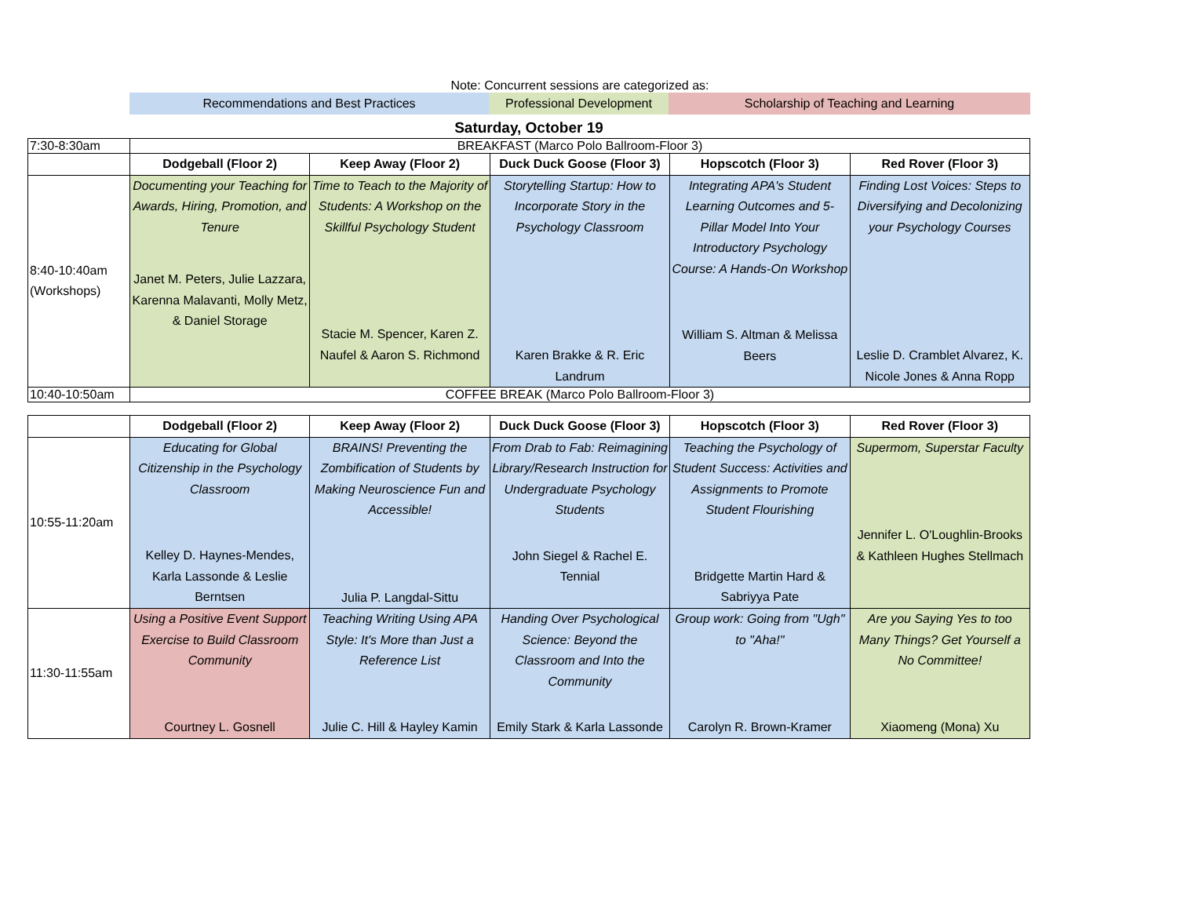Note: Concurrent sessions are categorized as:
Recommendations and Best Practices Professional Development
Scholarship of Teaching and Learning
Saturday, October 19
| 7:30-8:30am | BREAKFAST (Marco Polo Ballroom-Floor 3) | | | | |
| | Dodgeball (Floor 2) | Keep Away (Floor 2) | Duck Duck Goose (Floor 3) | Hopscotch (Floor 3) | Red Rover (Floor 3) |
| 8:40-10:40am (Workshops) | Documenting your Teaching for Awards, Hiring, Promotion, and Tenure Janet M. Peters, Julie Lazzara, Karenna Malavanti, Molly Metz, & Daniel Storage | Time to Teach to the Majority of Students: A Workshop on the Skillful Psychology Student Stacie M. Spencer, Karen Z. Naufel & Aaron S. Richmond | Storytelling Startup: How to Incorporate Story in the Psychology Classroom Karen Brakke & R. Eric Landrum | Integrating APA's Student Learning Outcomes and 5-Pillar Model Into Your Introductory Psychology Course: A Hands-On Workshop William S. Altman & Melissa Beers | Finding Lost Voices: Steps to Diversifying and Decolonizing your Psychology Courses Leslie D. Cramblet Alvarez, K. Nicole Jones & Anna Ropp |
| 10:40-10:50am | COFFEE BREAK (Marco Polo Ballroom-Floor 3) | | | | |
| | Dodgeball (Floor 2) | Keep Away (Floor 2) | Duck Duck Goose (Floor 3) | Hopscotch (Floor 3) | Red Rover (Floor 3) |
| --- | --- | --- | --- | --- | --- |
| 10:55-11:20am | Educating for Global Citizenship in the Psychology Classroom Kelley D. Haynes-Mendes, Karla Lassonde & Leslie Berntsen | BRAINS! Preventing the Zombification of Students by Making Neuroscience Fun and Accessible! Julia P. Langdal-Sittu | From Drab to Fab: Reimagining Library/Research Instruction for Undergraduate Psychology Students John Siegel & Rachel E. Tennial | Teaching the Psychology of Student Success: Activities and Assignments to Promote Student Flourishing Bridgette Martin Hard & Sabriyya Pate | Supermom, Superstar Faculty Jennifer L. O'Loughlin-Brooks & Kathleen Hughes Stellmach |
| 11:30-11:55am | Using a Positive Event Support Exercise to Build Classroom Community Courtney L. Gosnell | Teaching Writing Using APA Style: It's More than Just a Reference List Julie C. Hill & Hayley Kamin | Handing Over Psychological Science: Beyond the Classroom and Into the Community Emily Stark & Karla Lassonde | Group work: Going from "Ugh" to "Aha!" Carolyn R. Brown-Kramer | Are you Saying Yes to too Many Things? Get Yourself a No Committee! Xiaomeng (Mona) Xu |